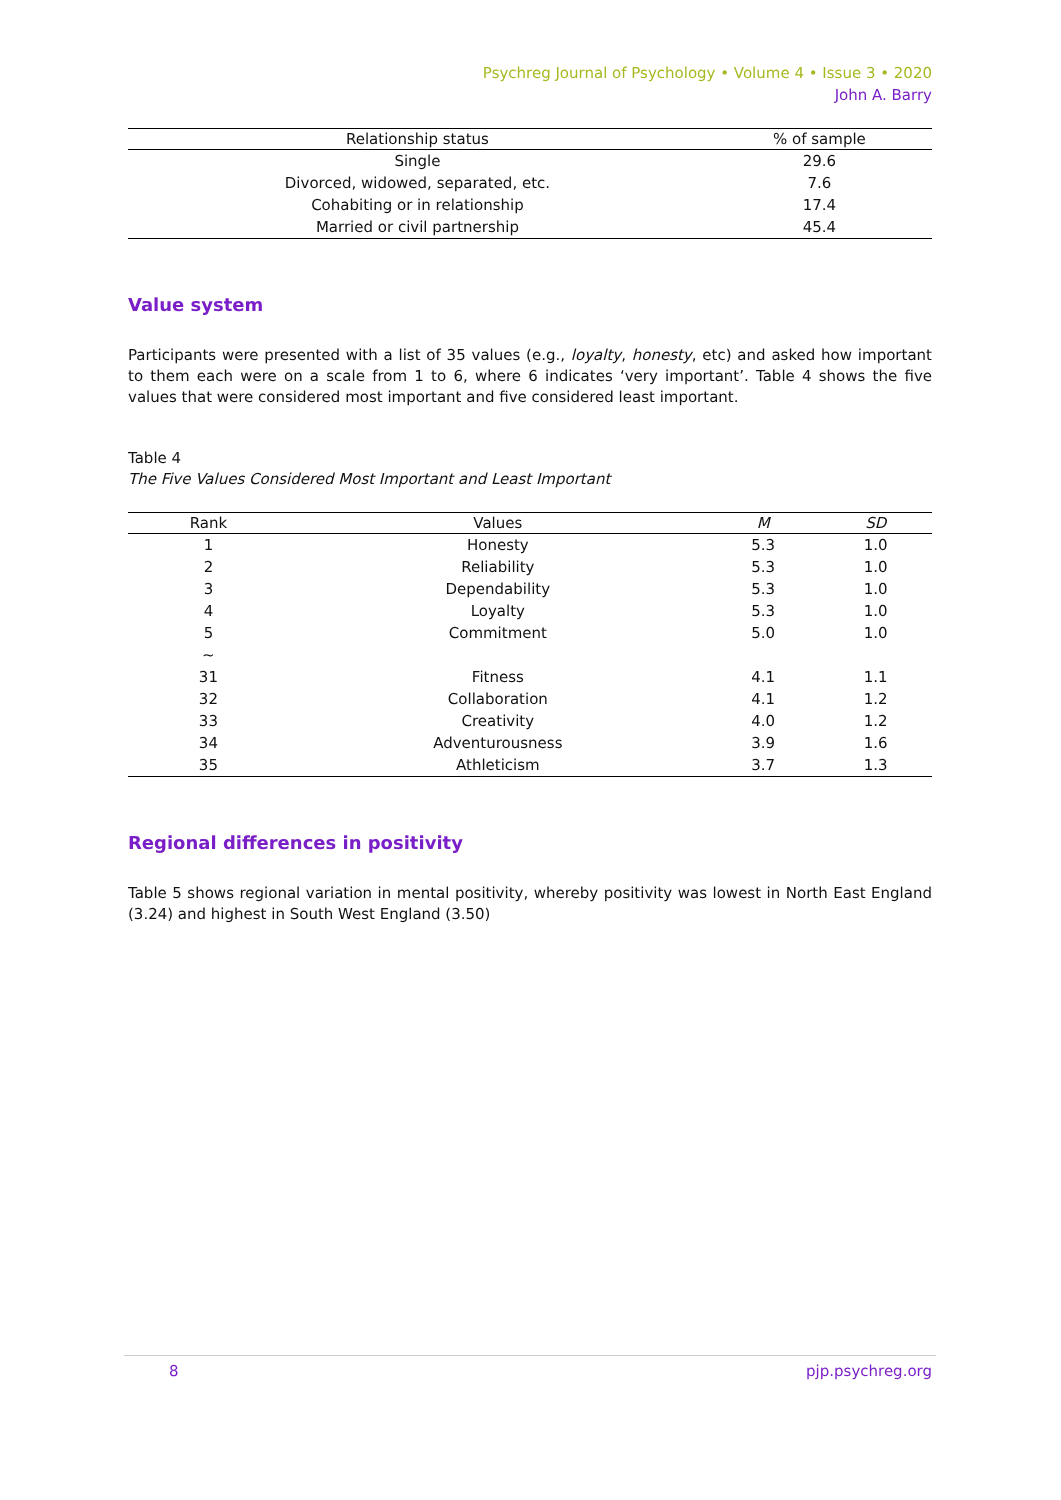Psychreg Journal of Psychology • Volume 4 • Issue 3 • 2020
John A. Barry
| Relationship status | % of sample |
| --- | --- |
| Single | 29.6 |
| Divorced, widowed, separated, etc. | 7.6 |
| Cohabiting or in relationship | 17.4 |
| Married or civil partnership | 45.4 |
Value system
Participants were presented with a list of 35 values (e.g., loyalty, honesty, etc) and asked how important to them each were on a scale from 1 to 6, where 6 indicates ‘very important’. Table 4 shows the five values that were considered most important and five considered least important.
Table 4
The Five Values Considered Most Important and Least Important
| Rank | Values | M | SD |
| --- | --- | --- | --- |
| 1 | Honesty | 5.3 | 1.0 |
| 2 | Reliability | 5.3 | 1.0 |
| 3 | Dependability | 5.3 | 1.0 |
| 4 | Loyalty | 5.3 | 1.0 |
| 5 | Commitment | 5.0 | 1.0 |
| ~ | | | |
| 31 | Fitness | 4.1 | 1.1 |
| 32 | Collaboration | 4.1 | 1.2 |
| 33 | Creativity | 4.0 | 1.2 |
| 34 | Adventurousness | 3.9 | 1.6 |
| 35 | Athleticism | 3.7 | 1.3 |
Regional differences in positivity
Table 5 shows regional variation in mental positivity, whereby positivity was lowest in North East England (3.24) and highest in South West England (3.50)
8 pjp.psychreg.org